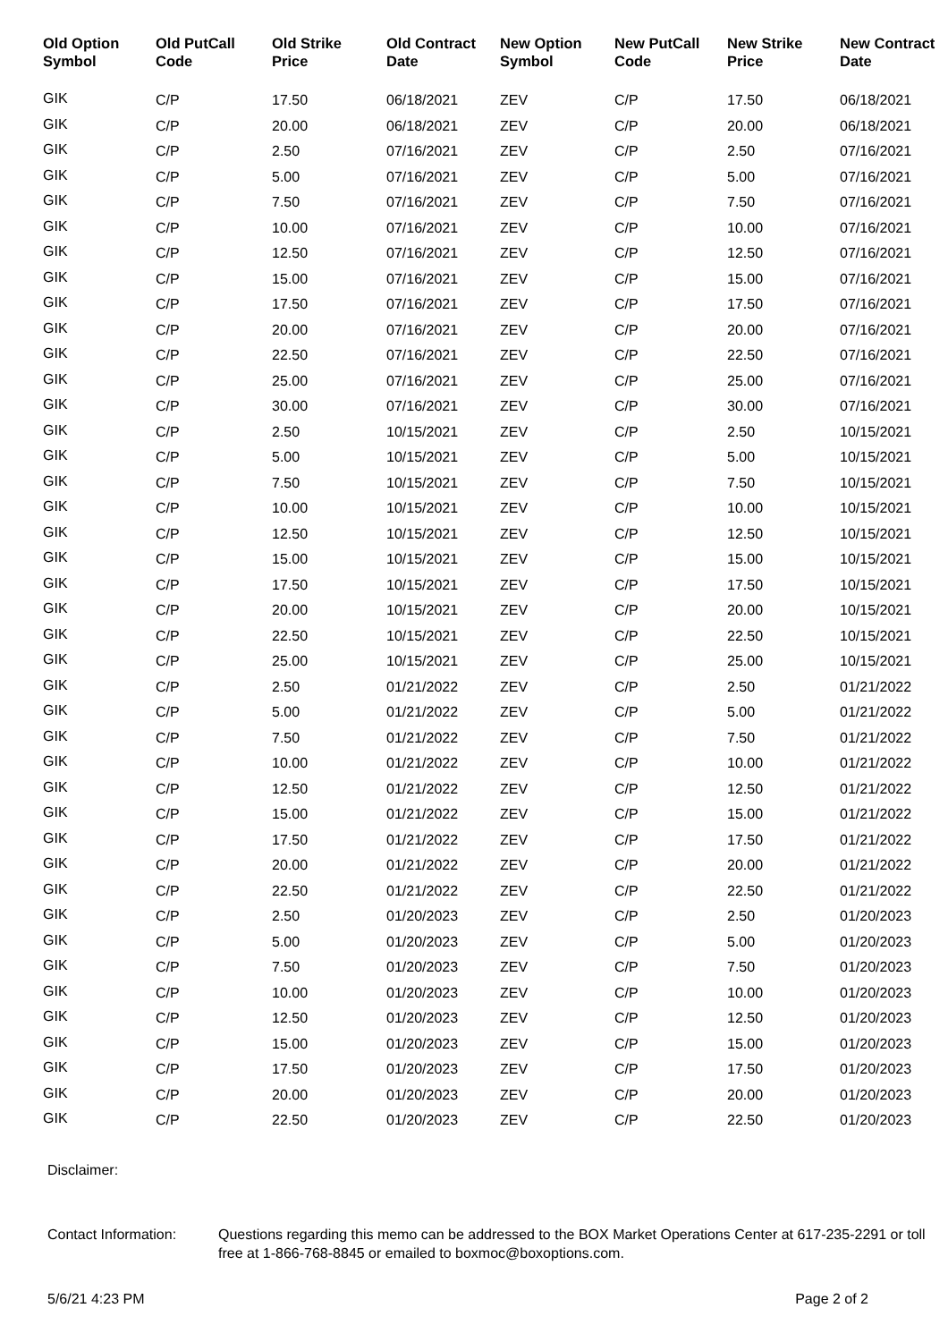| Old Option Symbol | Old PutCall Code | Old Strike Price | Old Contract Date | New Option Symbol | New PutCall Code | New Strike Price | New Contract Date |
| --- | --- | --- | --- | --- | --- | --- | --- |
| GIK | C/P | 17.50 | 06/18/2021 | ZEV | C/P | 17.50 | 06/18/2021 |
| GIK | C/P | 20.00 | 06/18/2021 | ZEV | C/P | 20.00 | 06/18/2021 |
| GIK | C/P | 2.50 | 07/16/2021 | ZEV | C/P | 2.50 | 07/16/2021 |
| GIK | C/P | 5.00 | 07/16/2021 | ZEV | C/P | 5.00 | 07/16/2021 |
| GIK | C/P | 7.50 | 07/16/2021 | ZEV | C/P | 7.50 | 07/16/2021 |
| GIK | C/P | 10.00 | 07/16/2021 | ZEV | C/P | 10.00 | 07/16/2021 |
| GIK | C/P | 12.50 | 07/16/2021 | ZEV | C/P | 12.50 | 07/16/2021 |
| GIK | C/P | 15.00 | 07/16/2021 | ZEV | C/P | 15.00 | 07/16/2021 |
| GIK | C/P | 17.50 | 07/16/2021 | ZEV | C/P | 17.50 | 07/16/2021 |
| GIK | C/P | 20.00 | 07/16/2021 | ZEV | C/P | 20.00 | 07/16/2021 |
| GIK | C/P | 22.50 | 07/16/2021 | ZEV | C/P | 22.50 | 07/16/2021 |
| GIK | C/P | 25.00 | 07/16/2021 | ZEV | C/P | 25.00 | 07/16/2021 |
| GIK | C/P | 30.00 | 07/16/2021 | ZEV | C/P | 30.00 | 07/16/2021 |
| GIK | C/P | 2.50 | 10/15/2021 | ZEV | C/P | 2.50 | 10/15/2021 |
| GIK | C/P | 5.00 | 10/15/2021 | ZEV | C/P | 5.00 | 10/15/2021 |
| GIK | C/P | 7.50 | 10/15/2021 | ZEV | C/P | 7.50 | 10/15/2021 |
| GIK | C/P | 10.00 | 10/15/2021 | ZEV | C/P | 10.00 | 10/15/2021 |
| GIK | C/P | 12.50 | 10/15/2021 | ZEV | C/P | 12.50 | 10/15/2021 |
| GIK | C/P | 15.00 | 10/15/2021 | ZEV | C/P | 15.00 | 10/15/2021 |
| GIK | C/P | 17.50 | 10/15/2021 | ZEV | C/P | 17.50 | 10/15/2021 |
| GIK | C/P | 20.00 | 10/15/2021 | ZEV | C/P | 20.00 | 10/15/2021 |
| GIK | C/P | 22.50 | 10/15/2021 | ZEV | C/P | 22.50 | 10/15/2021 |
| GIK | C/P | 25.00 | 10/15/2021 | ZEV | C/P | 25.00 | 10/15/2021 |
| GIK | C/P | 2.50 | 01/21/2022 | ZEV | C/P | 2.50 | 01/21/2022 |
| GIK | C/P | 5.00 | 01/21/2022 | ZEV | C/P | 5.00 | 01/21/2022 |
| GIK | C/P | 7.50 | 01/21/2022 | ZEV | C/P | 7.50 | 01/21/2022 |
| GIK | C/P | 10.00 | 01/21/2022 | ZEV | C/P | 10.00 | 01/21/2022 |
| GIK | C/P | 12.50 | 01/21/2022 | ZEV | C/P | 12.50 | 01/21/2022 |
| GIK | C/P | 15.00 | 01/21/2022 | ZEV | C/P | 15.00 | 01/21/2022 |
| GIK | C/P | 17.50 | 01/21/2022 | ZEV | C/P | 17.50 | 01/21/2022 |
| GIK | C/P | 20.00 | 01/21/2022 | ZEV | C/P | 20.00 | 01/21/2022 |
| GIK | C/P | 22.50 | 01/21/2022 | ZEV | C/P | 22.50 | 01/21/2022 |
| GIK | C/P | 2.50 | 01/20/2023 | ZEV | C/P | 2.50 | 01/20/2023 |
| GIK | C/P | 5.00 | 01/20/2023 | ZEV | C/P | 5.00 | 01/20/2023 |
| GIK | C/P | 7.50 | 01/20/2023 | ZEV | C/P | 7.50 | 01/20/2023 |
| GIK | C/P | 10.00 | 01/20/2023 | ZEV | C/P | 10.00 | 01/20/2023 |
| GIK | C/P | 12.50 | 01/20/2023 | ZEV | C/P | 12.50 | 01/20/2023 |
| GIK | C/P | 15.00 | 01/20/2023 | ZEV | C/P | 15.00 | 01/20/2023 |
| GIK | C/P | 17.50 | 01/20/2023 | ZEV | C/P | 17.50 | 01/20/2023 |
| GIK | C/P | 20.00 | 01/20/2023 | ZEV | C/P | 20.00 | 01/20/2023 |
| GIK | C/P | 22.50 | 01/20/2023 | ZEV | C/P | 22.50 | 01/20/2023 |
Disclaimer:
Contact Information:
Questions regarding this memo can be addressed to the BOX Market Operations Center at 617-235-2291 or toll free at 1-866-768-8845 or emailed to boxmoc@boxoptions.com.
5/6/21 4:23 PM Page 2 of 2